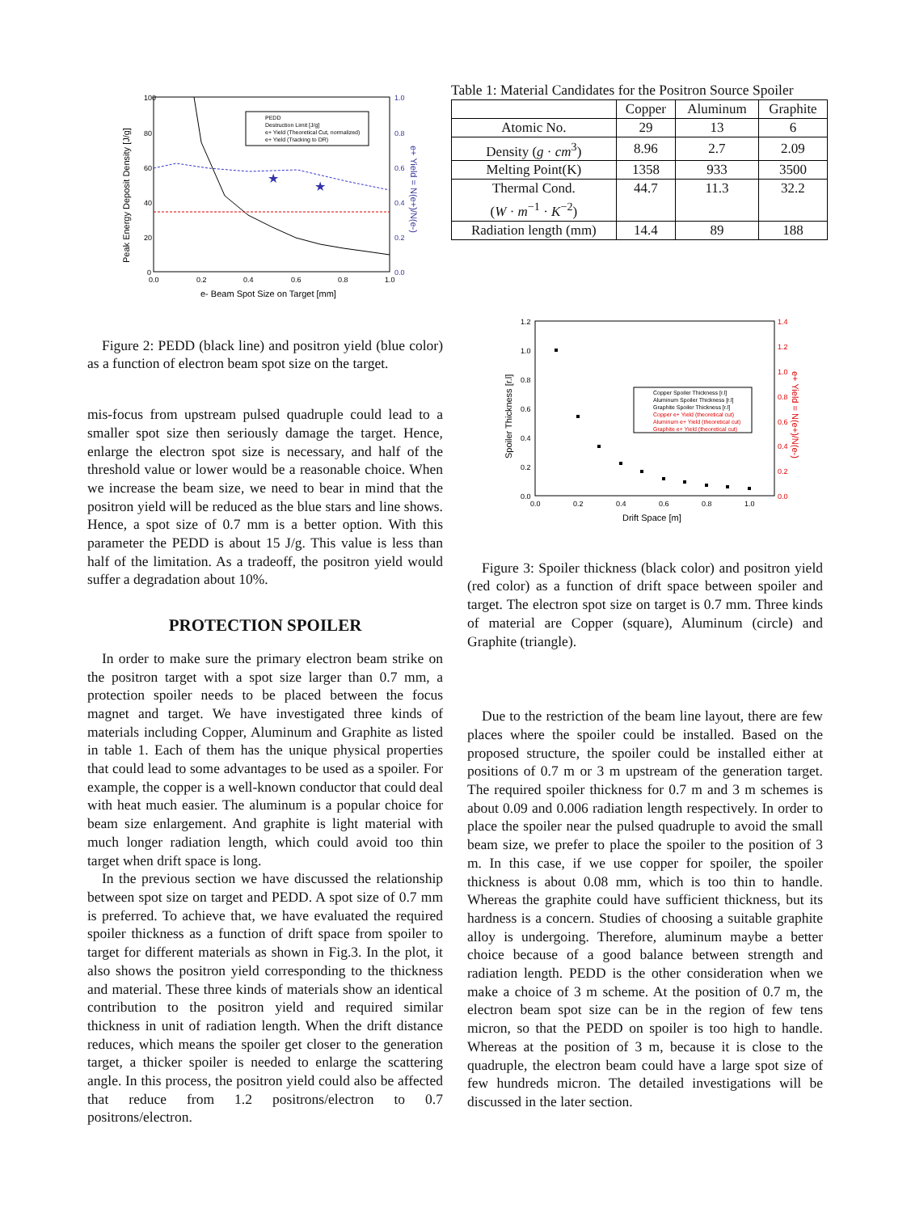100
80
60
40
20
0
1.0
0.8
0.6
0.4
0.2
0.0
0.0
0.2
0.4
0.6
0.8
1.0
e- Beam Spot Size on Target [mm]
Peak Energy Deposit Density [J/g]
e+ Yield = N(e+)/N(e-)
★
★
PEDD
Destruction Limit [J/g]
e+ Yield (Theoretical Cut, normalized)
e+ Yield (Tracking to DR)
Figure 2: PEDD (black line) and positron yield (blue color) as a function of electron beam spot size on the target.
mis-focus from upstream pulsed quadruple could lead to a smaller spot size then seriously damage the target. Hence, enlarge the electron spot size is necessary, and half of the threshold value or lower would be a reasonable choice. When we increase the beam size, we need to bear in mind that the positron yield will be reduced as the blue stars and line shows. Hence, a spot size of 0.7 mm is a better option. With this parameter the PEDD is about 15 J/g. This value is less than half of the limitation. As a tradeoff, the positron yield would suffer a degradation about 10%.
PROTECTION SPOILER
In order to make sure the primary electron beam strike on the positron target with a spot size larger than 0.7 mm, a protection spoiler needs to be placed between the focus magnet and target. We have investigated three kinds of materials including Copper, Aluminum and Graphite as listed in table 1. Each of them has the unique physical properties that could lead to some advantages to be used as a spoiler. For example, the copper is a well-known conductor that could deal with heat much easier. The aluminum is a popular choice for beam size enlargement. And graphite is light material with much longer radiation length, which could avoid too thin target when drift space is long.
In the previous section we have discussed the relationship between spot size on target and PEDD. A spot size of 0.7 mm is preferred. To achieve that, we have evaluated the required spoiler thickness as a function of drift space from spoiler to target for different materials as shown in Fig.3. In the plot, it also shows the positron yield corresponding to the thickness and material. These three kinds of materials show an identical contribution to the positron yield and required similar thickness in unit of radiation length. When the drift distance reduces, which means the spoiler get closer to the generation target, a thicker spoiler is needed to enlarge the scattering angle. In this process, the positron yield could also be affected that reduce from 1.2 positrons/electron to 0.7 positrons/electron.
Table 1: Material Candidates for the Positron Source Spoiler
| | Copper | Aluminum | Graphite |
| --- | --- | --- | --- |
| Atomic No. | 29 | 13 | 6 |
| Density ( g · cm<sup>3</sup>) | 8.96 | 2.7 | 2.09 |
| Melting Point(K) | 1358 | 933 | 3500 |
| Thermal Cond. ( W · m<sup>−1</sup> · K<sup>−2</sup>) | 44.7 | 11.3 | 32.2 |
| Radiation length (mm) | 14.4 | 89 | 188 |
1.2
1.0
0.8
0.6
0.4
0.2
0.0
1.4
1.2
1.0
0.8
0.6
0.4
0.2
0.0
0.0
0.2
0.4
0.6
0.8
1.0
Drift Space [m]
Spoiler Thickness [r.l]
e+ Yield = N(e+)/N(e-)
Copper Spoiler Thickness [r.l]
Aluminum Spoiler Thickness [r.l]
Graphite Spoiler Thickness [r.l]
Copper e+ Yield (theoretical cut)
Aluminum e+ Yield (theoretical cut)
Graphite e+ Yield (theoretical cut)
Figure 3: Spoiler thickness (black color) and positron yield (red color) as a function of drift space between spoiler and target. The electron spot size on target is 0.7 mm. Three kinds of material are Copper (square), Aluminum (circle) and Graphite (triangle).
Due to the restriction of the beam line layout, there are few places where the spoiler could be installed. Based on the proposed structure, the spoiler could be installed either at positions of 0.7 m or 3 m upstream of the generation target. The required spoiler thickness for 0.7 m and 3 m schemes is about 0.09 and 0.006 radiation length respectively. In order to place the spoiler near the pulsed quadruple to avoid the small beam size, we prefer to place the spoiler to the position of 3 m. In this case, if we use copper for spoiler, the spoiler thickness is about 0.08 mm, which is too thin to handle. Whereas the graphite could have sufficient thickness, but its hardness is a concern. Studies of choosing a suitable graphite alloy is undergoing. Therefore, aluminum maybe a better choice because of a good balance between strength and radiation length. PEDD is the other consideration when we make a choice of 3 m scheme. At the position of 0.7 m, the electron beam spot size can be in the region of few tens micron, so that the PEDD on spoiler is too high to handle. Whereas at the position of 3 m, because it is close to the quadruple, the electron beam could have a large spot size of few hundreds micron. The detailed investigations will be discussed in the later section.